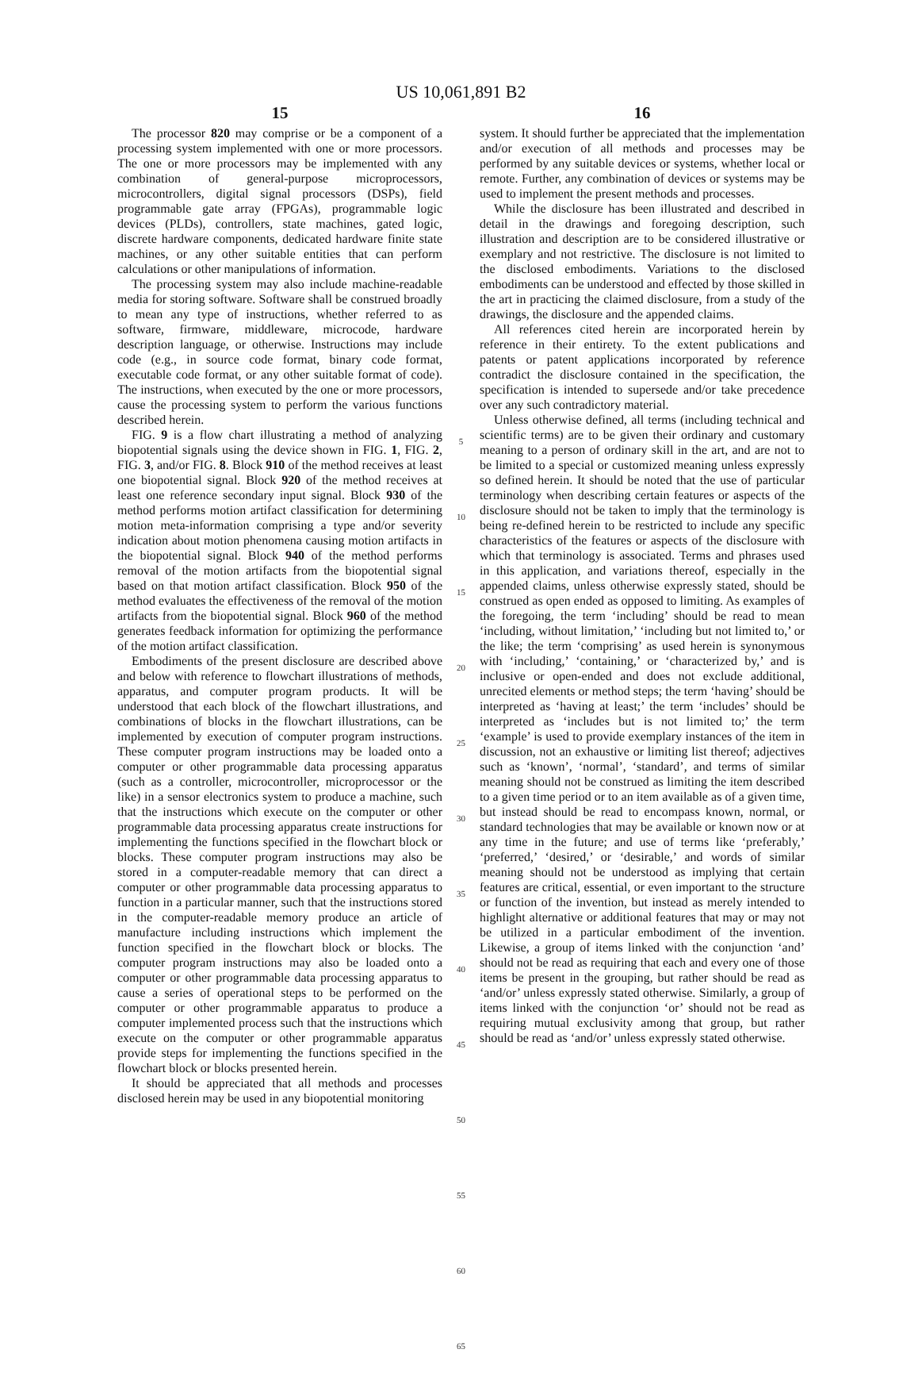US 10,061,891 B2
15
The processor 820 may comprise or be a component of a processing system implemented with one or more processors. The one or more processors may be implemented with any combination of general-purpose microprocessors, microcontrollers, digital signal processors (DSPs), field programmable gate array (FPGAs), programmable logic devices (PLDs), controllers, state machines, gated logic, discrete hardware components, dedicated hardware finite state machines, or any other suitable entities that can perform calculations or other manipulations of information.
The processing system may also include machine-readable media for storing software. Software shall be construed broadly to mean any type of instructions, whether referred to as software, firmware, middleware, microcode, hardware description language, or otherwise. Instructions may include code (e.g., in source code format, binary code format, executable code format, or any other suitable format of code). The instructions, when executed by the one or more processors, cause the processing system to perform the various functions described herein.
FIG. 9 is a flow chart illustrating a method of analyzing biopotential signals using the device shown in FIG. 1, FIG. 2, FIG. 3, and/or FIG. 8. Block 910 of the method receives at least one biopotential signal. Block 920 of the method receives at least one reference secondary input signal. Block 930 of the method performs motion artifact classification for determining motion meta-information comprising a type and/or severity indication about motion phenomena causing motion artifacts in the biopotential signal. Block 940 of the method performs removal of the motion artifacts from the biopotential signal based on that motion artifact classification. Block 950 of the method evaluates the effectiveness of the removal of the motion artifacts from the biopotential signal. Block 960 of the method generates feedback information for optimizing the performance of the motion artifact classification.
Embodiments of the present disclosure are described above and below with reference to flowchart illustrations of methods, apparatus, and computer program products. It will be understood that each block of the flowchart illustrations, and combinations of blocks in the flowchart illustrations, can be implemented by execution of computer program instructions. These computer program instructions may be loaded onto a computer or other programmable data processing apparatus (such as a controller, microcontroller, microprocessor or the like) in a sensor electronics system to produce a machine, such that the instructions which execute on the computer or other programmable data processing apparatus create instructions for implementing the functions specified in the flowchart block or blocks. These computer program instructions may also be stored in a computer-readable memory that can direct a computer or other programmable data processing apparatus to function in a particular manner, such that the instructions stored in the computer-readable memory produce an article of manufacture including instructions which implement the function specified in the flowchart block or blocks. The computer program instructions may also be loaded onto a computer or other programmable data processing apparatus to cause a series of operational steps to be performed on the computer or other programmable apparatus to produce a computer implemented process such that the instructions which execute on the computer or other programmable apparatus provide steps for implementing the functions specified in the flowchart block or blocks presented herein.
It should be appreciated that all methods and processes disclosed herein may be used in any biopotential monitoring
5
10
15
20
25
30
35
40
45
50
55
60
65
16
system. It should further be appreciated that the implementation and/or execution of all methods and processes may be performed by any suitable devices or systems, whether local or remote. Further, any combination of devices or systems may be used to implement the present methods and processes.
While the disclosure has been illustrated and described in detail in the drawings and foregoing description, such illustration and description are to be considered illustrative or exemplary and not restrictive. The disclosure is not limited to the disclosed embodiments. Variations to the disclosed embodiments can be understood and effected by those skilled in the art in practicing the claimed disclosure, from a study of the drawings, the disclosure and the appended claims.
All references cited herein are incorporated herein by reference in their entirety. To the extent publications and patents or patent applications incorporated by reference contradict the disclosure contained in the specification, the specification is intended to supersede and/or take precedence over any such contradictory material.
Unless otherwise defined, all terms (including technical and scientific terms) are to be given their ordinary and customary meaning to a person of ordinary skill in the art, and are not to be limited to a special or customized meaning unless expressly so defined herein. It should be noted that the use of particular terminology when describing certain features or aspects of the disclosure should not be taken to imply that the terminology is being re-defined herein to be restricted to include any specific characteristics of the features or aspects of the disclosure with which that terminology is associated. Terms and phrases used in this application, and variations thereof, especially in the appended claims, unless otherwise expressly stated, should be construed as open ended as opposed to limiting. As examples of the foregoing, the term ‘including’ should be read to mean ‘including, without limitation,’ ‘including but not limited to,’ or the like; the term ‘comprising’ as used herein is synonymous with ‘including,’ ‘containing,’ or ‘characterized by,’ and is inclusive or open-ended and does not exclude additional, unrecited elements or method steps; the term ‘having’ should be interpreted as ‘having at least;’ the term ‘includes’ should be interpreted as ‘includes but is not limited to;’ the term ‘example’ is used to provide exemplary instances of the item in discussion, not an exhaustive or limiting list thereof; adjectives such as ‘known’, ‘normal’, ‘standard’, and terms of similar meaning should not be construed as limiting the item described to a given time period or to an item available as of a given time, but instead should be read to encompass known, normal, or standard technologies that may be available or known now or at any time in the future; and use of terms like ‘preferably,’ ‘preferred,’ ‘desired,’ or ‘desirable,’ and words of similar meaning should not be understood as implying that certain features are critical, essential, or even important to the structure or function of the invention, but instead as merely intended to highlight alternative or additional features that may or may not be utilized in a particular embodiment of the invention. Likewise, a group of items linked with the conjunction ‘and’ should not be read as requiring that each and every one of those items be present in the grouping, but rather should be read as ‘and/or’ unless expressly stated otherwise. Similarly, a group of items linked with the conjunction ‘or’ should not be read as requiring mutual exclusivity among that group, but rather should be read as ‘and/or’ unless expressly stated otherwise.